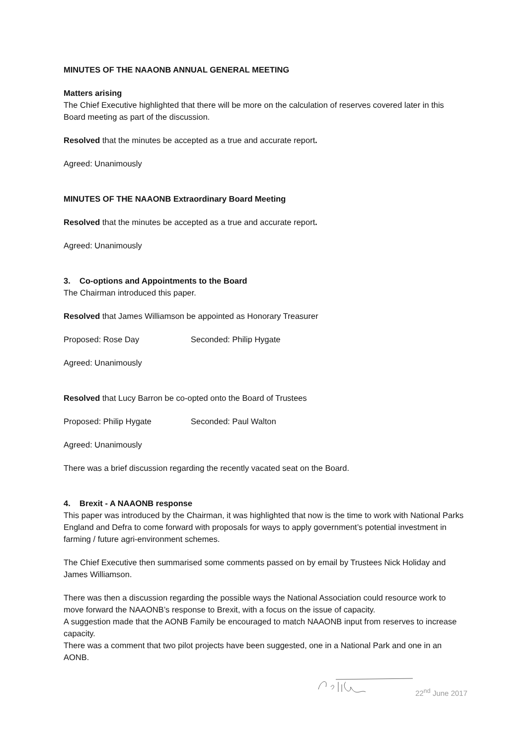MINUTES OF THE NAAONB ANNUAL GENERAL MEETING
Matters arising
The Chief Executive highlighted that there will be more on the calculation of reserves covered later in this Board meeting as part of the discussion.
Resolved that the minutes be accepted as a true and accurate report.
Agreed: Unanimously
MINUTES OF THE NAAONB Extraordinary Board Meeting
Resolved that the minutes be accepted as a true and accurate report.
Agreed: Unanimously
3. Co-options and Appointments to the Board
The Chairman introduced this paper.
Resolved that James Williamson be appointed as Honorary Treasurer
Proposed: Rose Day Seconded: Philip Hygate
Agreed: Unanimously
Resolved that Lucy Barron be co-opted onto the Board of Trustees
Proposed: Philip Hygate Seconded: Paul Walton
Agreed: Unanimously
There was a brief discussion regarding the recently vacated seat on the Board.
4. Brexit - A NAAONB response
This paper was introduced by the Chairman, it was highlighted that now is the time to work with National Parks England and Defra to come forward with proposals for ways to apply government’s potential investment in farming / future agri-environment schemes.
The Chief Executive then summarised some comments passed on by email by Trustees Nick Holiday and James Williamson.
There was then a discussion regarding the possible ways the National Association could resource work to move forward the NAAONB’s response to Brexit, with a focus on the issue of capacity.
A suggestion made that the AONB Family be encouraged to match NAAONB input from reserves to increase capacity.
There was a comment that two pilot projects have been suggested, one in a National Park and one in an AONB.
22<sup>nd</sup> June 2017